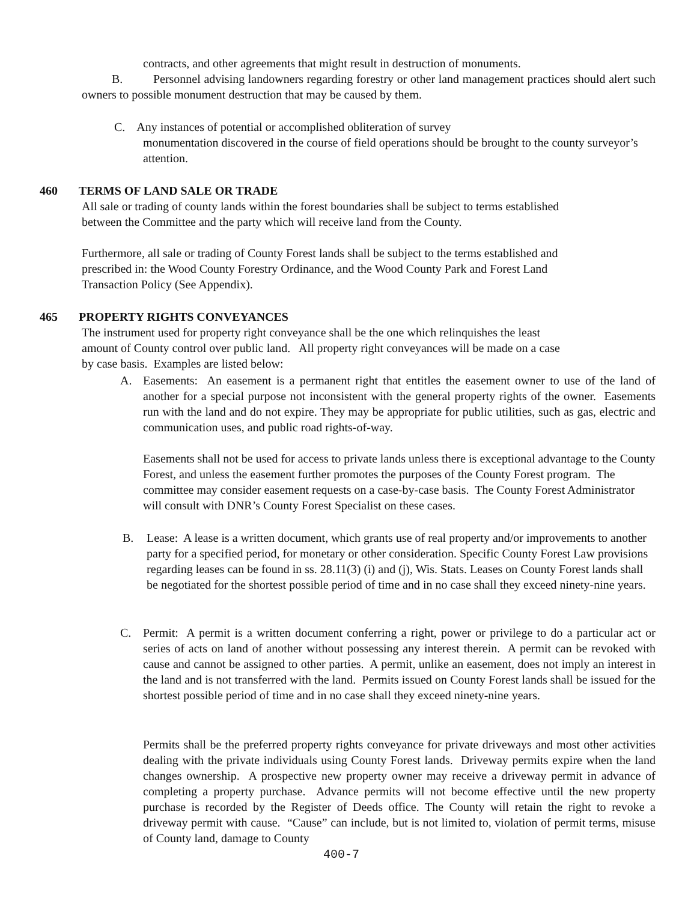contracts, and other agreements that might result in destruction of monuments.
B. Personnel advising landowners regarding forestry or other land management practices should alert such owners to possible monument destruction that may be caused by them.
C. Any instances of potential or accomplished obliteration of survey
monumentation discovered in the course of field operations should be brought to the county surveyor’s attention.
460 TERMS OF LAND SALE OR TRADE
All sale or trading of county lands within the forest boundaries shall be subject to terms established between the Committee and the party which will receive land from the County.
Furthermore, all sale or trading of County Forest lands shall be subject to the terms established and prescribed in: the Wood County Forestry Ordinance, and the Wood County Park and Forest Land Transaction Policy (See Appendix).
465 PROPERTY RIGHTS CONVEYANCES
The instrument used for property right conveyance shall be the one which relinquishes the least amount of County control over public land. All property right conveyances will be made on a case by case basis. Examples are listed below:
A.
Easements: An easement is a permanent right that entitles the easement owner to use of the land of another for a special purpose not inconsistent with the general property rights of the owner. Easements run with the land and do not expire. They may be appropriate for public utilities, such as gas, electric and communication uses, and public road rights-of-way.
Easements shall not be used for access to private lands unless there is exceptional advantage to the County Forest, and unless the easement further promotes the purposes of the County Forest program. The committee may consider easement requests on a case-by-case basis. The County Forest Administrator will consult with DNR’s County Forest Specialist on these cases.
B.
Lease: A lease is a written document, which grants use of real property and/or improvements to another party for a specified period, for monetary or other consideration. Specific County Forest Law provisions regarding leases can be found in ss. 28.11(3) (i) and (j), Wis. Stats. Leases on County Forest lands shall be negotiated for the shortest possible period of time and in no case shall they exceed ninety-nine years.
C.
Permit: A permit is a written document conferring a right, power or privilege to do a particular act or series of acts on land of another without possessing any interest therein. A permit can be revoked with cause and cannot be assigned to other parties. A permit, unlike an easement, does not imply an interest in the land and is not transferred with the land. Permits issued on County Forest lands shall be issued for the shortest possible period of time and in no case shall they exceed ninety-nine years.
Permits shall be the preferred property rights conveyance for private driveways and most other activities dealing with the private individuals using County Forest lands. Driveway permits expire when the land changes ownership. A prospective new property owner may receive a driveway permit in advance of completing a property purchase. Advance permits will not become effective until the new property purchase is recorded by the Register of Deeds office. The County will retain the right to revoke a driveway permit with cause. “Cause” can include, but is not limited to, violation of permit terms, misuse of County land, damage to County
400-7